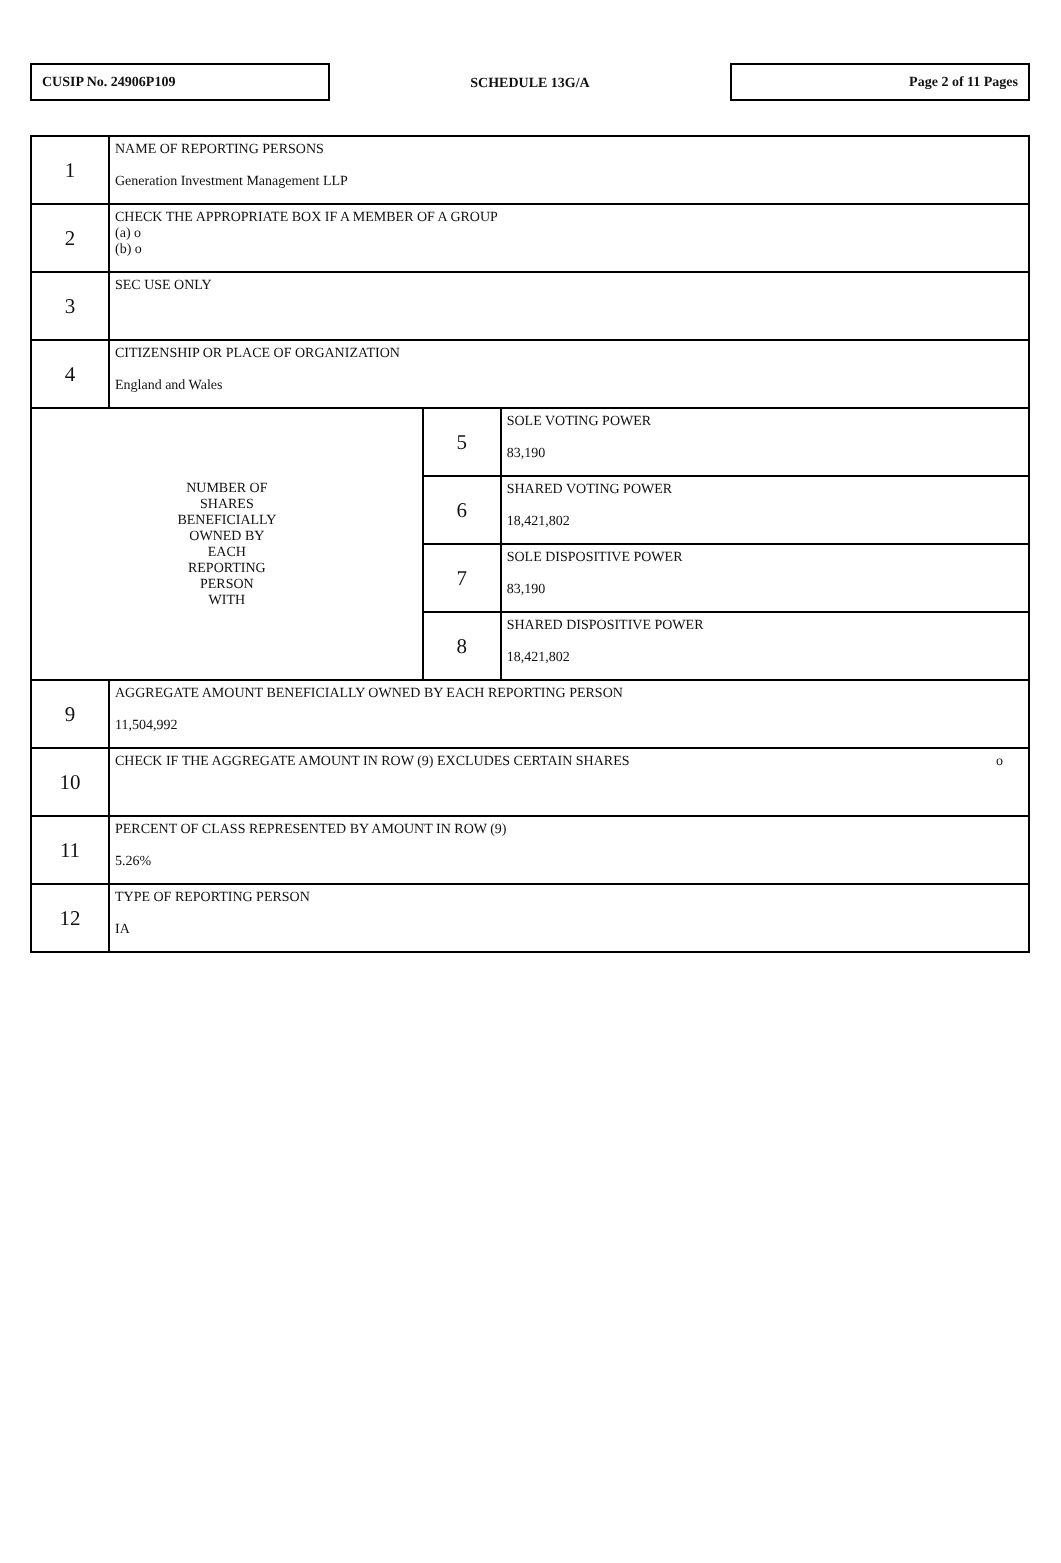CUSIP No. 24906P109
SCHEDULE 13G/A
Page 2 of 11 Pages
| 1 | NAME OF REPORTING PERSONS Generation Investment Management LLP | | |
| 2 | CHECK THE APPROPRIATE BOX IF A MEMBER OF A GROUP (a) o (b) o | | |
| 3 | SEC USE ONLY | | |
| 4 | CITIZENSHIP OR PLACE OF ORGANIZATION England and Wales | | |
| NUMBER OF SHARES BENEFICIALLY OWNED BY EACH REPORTING PERSON WITH | | 5 | SOLE VOTING POWER 83,190 |
| | | 6 | SHARED VOTING POWER 18,421,802 |
| | | 7 | SOLE DISPOSITIVE POWER 83,190 |
| | | 8 | SHARED DISPOSITIVE POWER 18,421,802 |
| 9 | AGGREGATE AMOUNT BENEFICIALLY OWNED BY EACH REPORTING PERSON 11,504,992 | | |
| 10 | CHECK IF THE AGGREGATE AMOUNT IN ROW (9) EXCLUDES CERTAIN SHARES o | | |
| 11 | PERCENT OF CLASS REPRESENTED BY AMOUNT IN ROW (9) 5.26% | | |
| 12 | TYPE OF REPORTING PERSON IA | | |